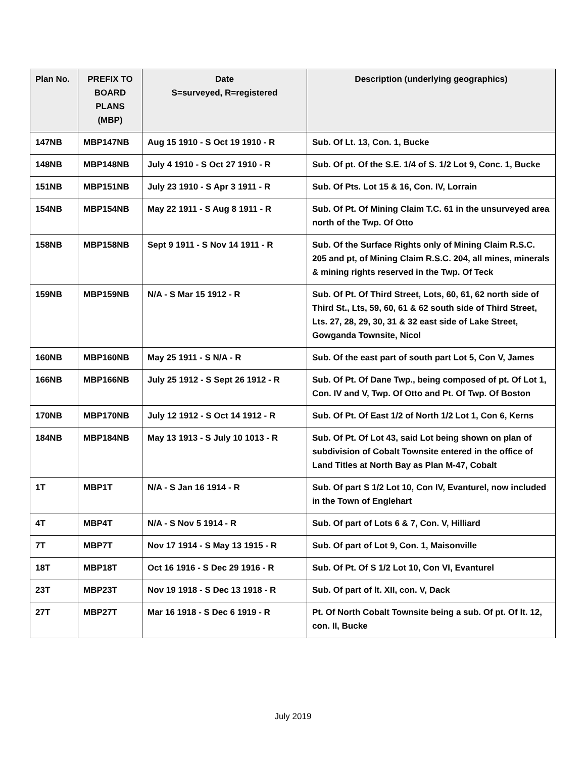| Plan No. | PREFIX TO BOARD PLANS (MBP) | Date S=surveyed, R=registered | Description (underlying geographics) |
| --- | --- | --- | --- |
| 147NB | MBP147NB | Aug 15 1910 - S Oct 19 1910 - R | Sub. Of Lt. 13, Con. 1, Bucke |
| 148NB | MBP148NB | July 4 1910 - S Oct 27 1910 - R | Sub. Of pt. Of the S.E. 1/4 of S. 1/2 Lot 9, Conc. 1, Bucke |
| 151NB | MBP151NB | July 23 1910 - S Apr 3 1911 - R | Sub. Of Pts. Lot 15 & 16, Con. IV, Lorrain |
| 154NB | MBP154NB | May 22 1911 - S Aug 8 1911 - R | Sub. Of Pt. Of Mining Claim T.C. 61 in the unsurveyed area north of the Twp. Of Otto |
| 158NB | MBP158NB | Sept 9 1911 - S Nov 14 1911 - R | Sub. Of the Surface Rights only of Mining Claim R.S.C. 205 and pt, of Mining Claim R.S.C. 204, all mines, minerals & mining rights reserved in the Twp. Of Teck |
| 159NB | MBP159NB | N/A - S Mar 15 1912 - R | Sub. Of Pt. Of Third Street, Lots, 60, 61, 62 north side of Third St., Lts, 59, 60, 61 & 62 south side of Third Street, Lts. 27, 28, 29, 30, 31 & 32 east side of Lake Street, Gowganda Townsite, Nicol |
| 160NB | MBP160NB | May 25 1911 - S N/A - R | Sub. Of the east part of south part Lot 5, Con V, James |
| 166NB | MBP166NB | July 25 1912 - S Sept 26 1912 - R | Sub. Of Pt. Of Dane Twp., being composed of pt. Of Lot 1, Con. IV and V, Twp. Of Otto and Pt. Of Twp. Of Boston |
| 170NB | MBP170NB | July 12 1912 - S Oct 14 1912 - R | Sub. Of Pt. Of East 1/2 of North 1/2 Lot 1, Con 6, Kerns |
| 184NB | MBP184NB | May 13 1913 - S July 10 1013 - R | Sub. Of Pt. Of Lot 43, said Lot being shown on plan of subdivision of Cobalt Townsite entered in the office of Land Titles at North Bay as Plan M-47, Cobalt |
| 1T | MBP1T | N/A - S Jan 16 1914 - R | Sub. Of part S 1/2 Lot 10, Con IV, Evanturel, now included in the Town of Englehart |
| 4T | MBP4T | N/A - S Nov 5 1914 - R | Sub. Of part of Lots 6 & 7, Con. V, Hilliard |
| 7T | MBP7T | Nov 17 1914 - S May 13 1915 - R | Sub. Of part of Lot 9, Con. 1, Maisonville |
| 18T | MBP18T | Oct 16 1916 - S Dec 29 1916 - R | Sub. Of Pt. Of S 1/2 Lot 10, Con VI, Evanturel |
| 23T | MBP23T | Nov 19 1918 - S Dec 13 1918 - R | Sub. Of part of lt. XII, con. V, Dack |
| 27T | MBP27T | Mar 16 1918 - S Dec 6 1919 - R | Pt. Of North Cobalt Townsite being a sub. Of pt. Of lt. 12, con. II, Bucke |
July 2019